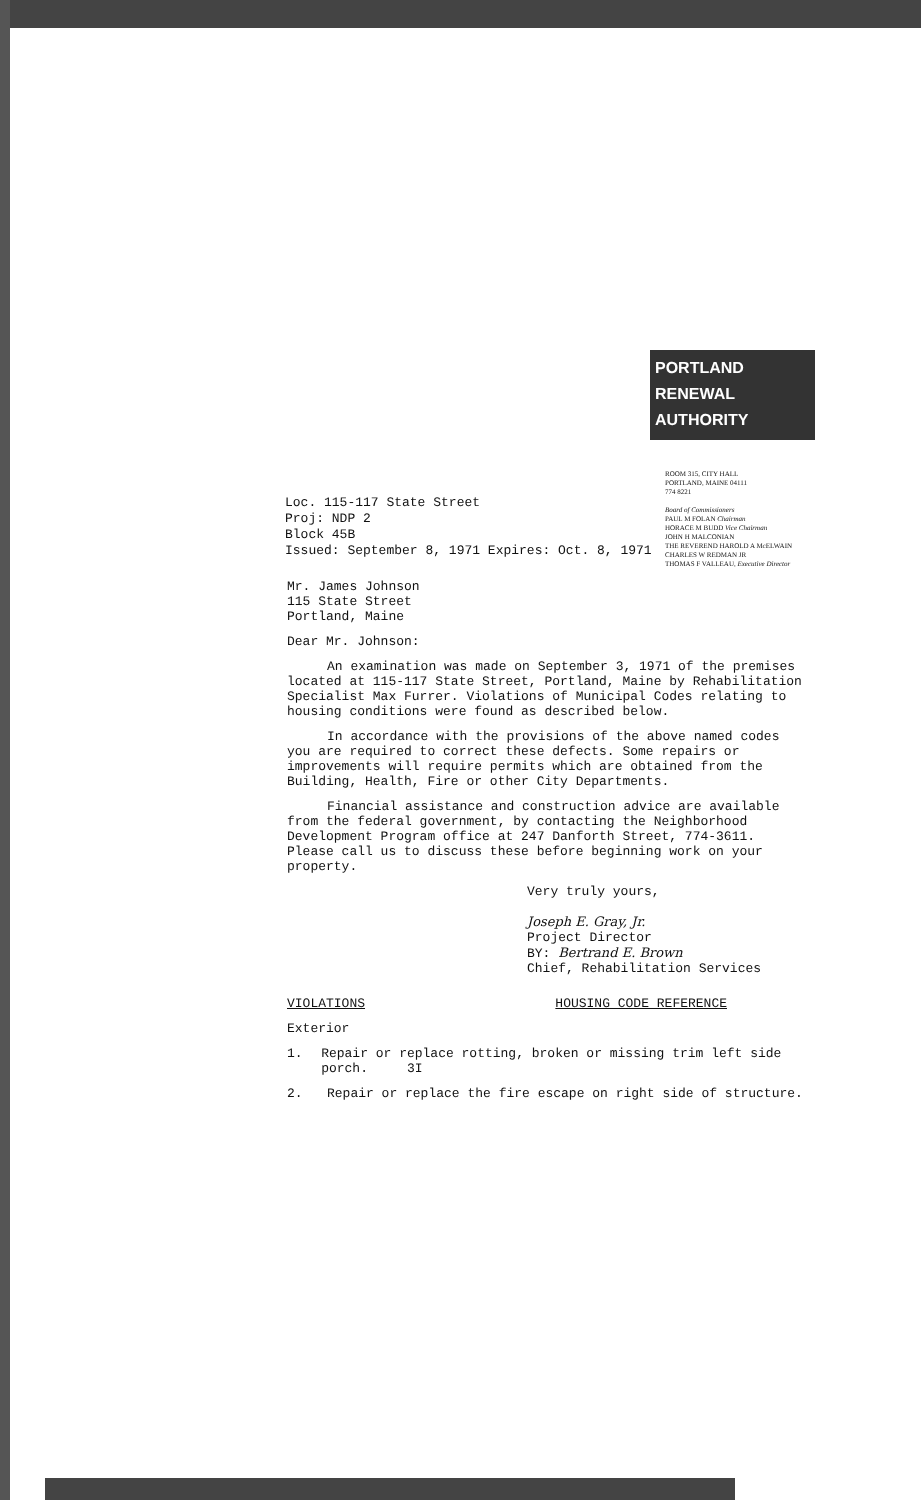PORTLAND
RENEWAL
AUTHORITY
Loc. 115-117 State Street
Proj: NDP 2
Block 45B
Issued: September 8, 1971 Expires: Oct. 8, 1971
ROOM 315, CITY HALL
PORTLAND, MAINE 04111
774 8221
Board of Commissioners
PAUL M FOLAN Chairman
HORACE M BUDD Vice Chairman
JOHN H MALCONIAN
THE REVEREND HAROLD A McELWAIN
CHARLES W REDMAN JR
THOMAS F VALLEAU, Executive Director
Mr. James Johnson
115 State Street
Portland, Maine
Dear Mr. Johnson:
An examination was made on September 3, 1971 of the premises located at 115-117 State Street, Portland, Maine by Rehabilitation Specialist Max Furrer. Violations of Municipal Codes relating to housing conditions were found as described below.
In accordance with the provisions of the above named codes you are required to correct these defects. Some repairs or improvements will require permits which are obtained from the Building, Health, Fire or other City Departments.
Financial assistance and construction advice are available from the federal government, by contacting the Neighborhood Development Program office at 247 Danforth Street, 774-3611. Please call us to discuss these before beginning work on your property.
Very truly yours,
Joseph E. Gray, Jr.
Project Director
BY: Bertrand E. Brown
Chief, Rehabilitation Services
VIOLATIONS HOUSING CODE REFERENCE
Exterior
1. Repair or replace rotting, broken or missing trim left side porch. 3I
2. Repair or replace the fire escape on right side of structure.